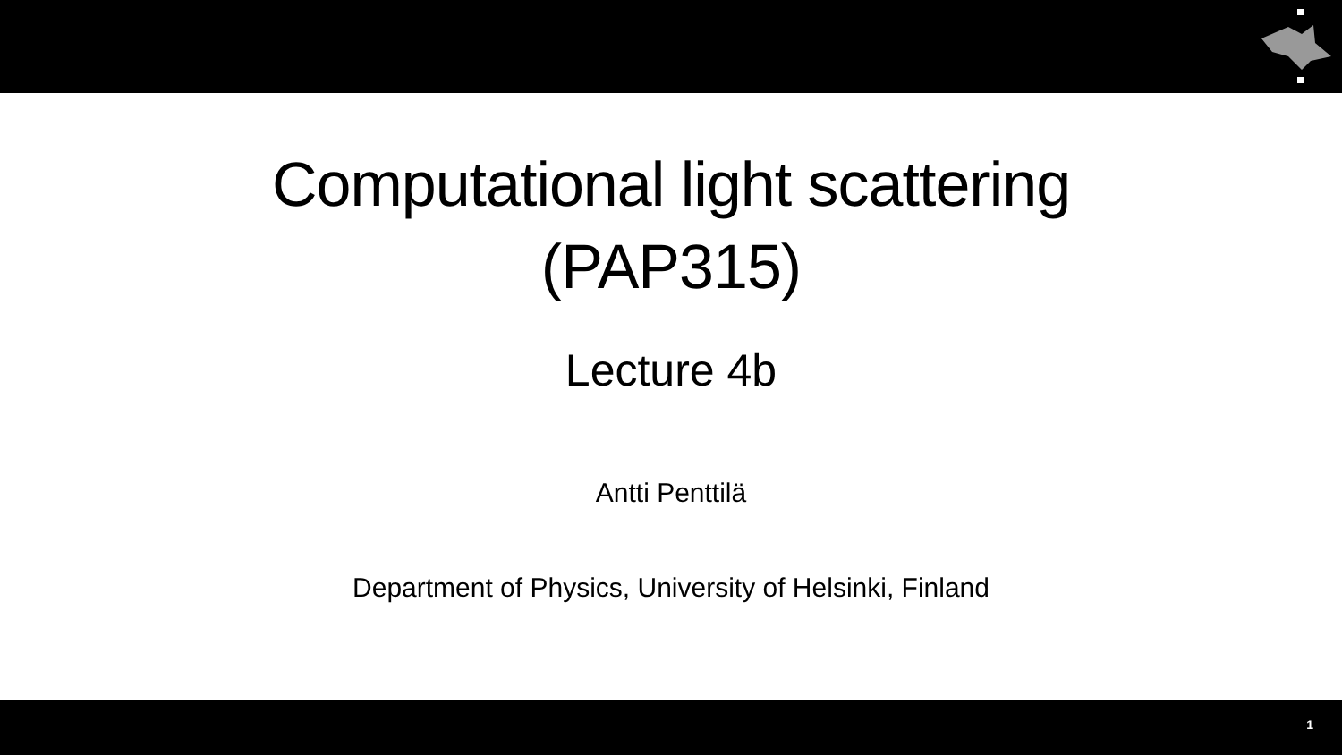Computational light scattering
(PAP315)
Lecture 4b
Antti Penttilä
Department of Physics, University of Helsinki, Finland
1